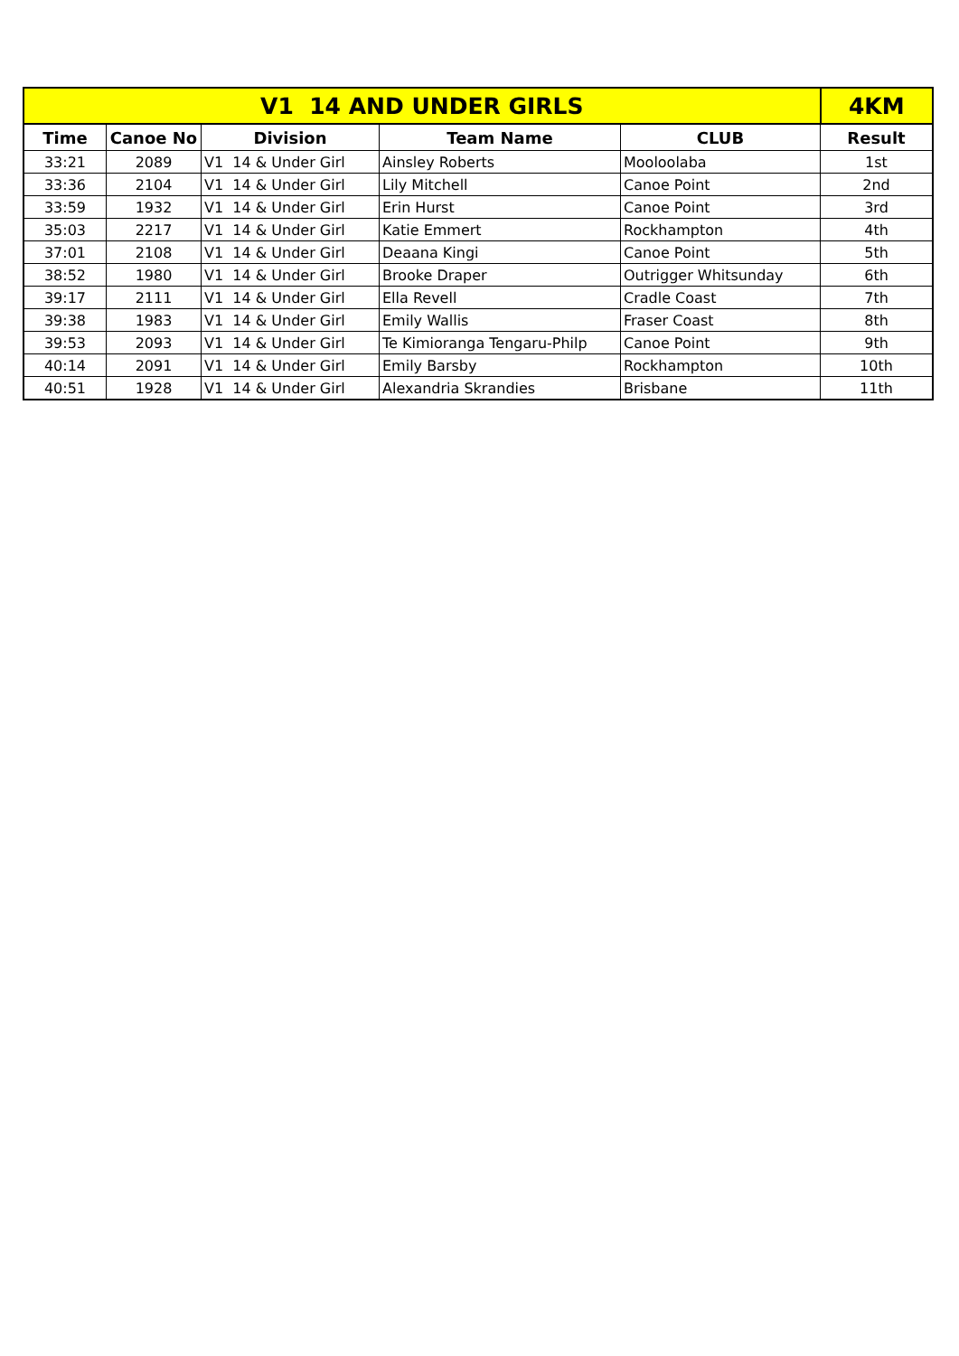| V1 14 AND UNDER GIRLS | | | | | 4KM |
| --- | --- | --- | --- | --- | --- |
| Time | Canoe No | Division | Team Name | CLUB | Result |
| 33:21 | 2089 | V1 14 & Under Girl | Ainsley Roberts | Mooloolaba | 1st |
| 33:36 | 2104 | V1 14 & Under Girl | Lily Mitchell | Canoe Point | 2nd |
| 33:59 | 1932 | V1 14 & Under Girl | Erin Hurst | Canoe Point | 3rd |
| 35:03 | 2217 | V1 14 & Under Girl | Katie Emmert | Rockhampton | 4th |
| 37:01 | 2108 | V1 14 & Under Girl | Deaana Kingi | Canoe Point | 5th |
| 38:52 | 1980 | V1 14 & Under Girl | Brooke Draper | Outrigger Whitsunday | 6th |
| 39:17 | 2111 | V1 14 & Under Girl | Ella Revell | Cradle Coast | 7th |
| 39:38 | 1983 | V1 14 & Under Girl | Emily Wallis | Fraser Coast | 8th |
| 39:53 | 2093 | V1 14 & Under Girl | Te Kimioranga Tengaru-Philp | Canoe Point | 9th |
| 40:14 | 2091 | V1 14 & Under Girl | Emily Barsby | Rockhampton | 10th |
| 40:51 | 1928 | V1 14 & Under Girl | Alexandria Skrandies | Brisbane | 11th |